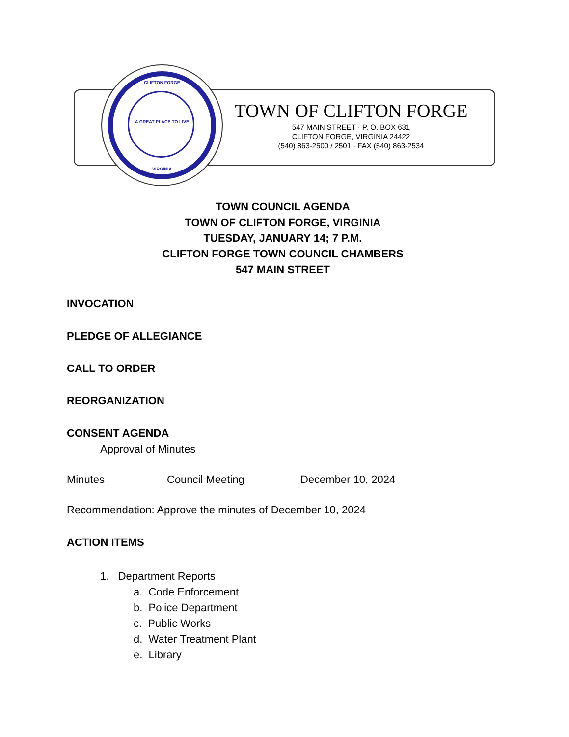CLIFTON FORGE
A GREAT PLACE TO LIVE
VIRGINIA
TOWN OF CLIFTON FORGE
547 MAIN STREET · P. O. BOX 631
CLIFTON FORGE, VIRGINIA 24422
(540) 863-2500 / 2501 · FAX (540) 863-2534
TOWN COUNCIL AGENDA
TOWN OF CLIFTON FORGE, VIRGINIA
TUESDAY, JANUARY 14; 7 P.M.
CLIFTON FORGE TOWN COUNCIL CHAMBERS
547 MAIN STREET
INVOCATION
PLEDGE OF ALLEGIANCE
CALL TO ORDER
REORGANIZATION
CONSENT AGENDA
Approval of Minutes
Minutes Council Meeting December 10, 2024
Recommendation: Approve the minutes of December 10, 2024
ACTION ITEMS
1. Department Reports
a. Code Enforcement
b. Police Department
c. Public Works
d. Water Treatment Plant
e. Library